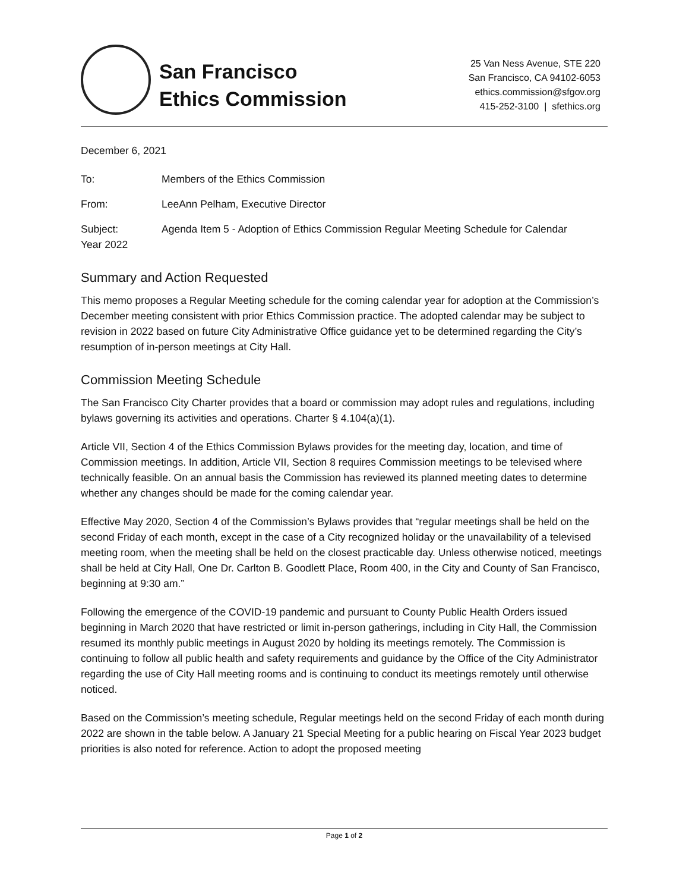San Francisco
Ethics Commission
25 Van Ness Avenue, STE 220
San Francisco, CA 94102-6053
ethics.commission@sfgov.org
415-252-3100 | sfethics.org
December 6, 2021
To: Members of the Ethics Commission
From: LeeAnn Pelham, Executive Director
Subject: Agenda Item 5 - Adoption of Ethics Commission Regular Meeting Schedule for Calendar
Year 2022
Summary and Action Requested
This memo proposes a Regular Meeting schedule for the coming calendar year for adoption at the Commission’s December meeting consistent with prior Ethics Commission practice. The adopted calendar may be subject to revision in 2022 based on future City Administrative Office guidance yet to be determined regarding the City’s resumption of in-person meetings at City Hall.
Commission Meeting Schedule
The San Francisco City Charter provides that a board or commission may adopt rules and regulations, including bylaws governing its activities and operations. Charter § 4.104(a)(1).
Article VII, Section 4 of the Ethics Commission Bylaws provides for the meeting day, location, and time of Commission meetings. In addition, Article VII, Section 8 requires Commission meetings to be televised where technically feasible. On an annual basis the Commission has reviewed its planned meeting dates to determine whether any changes should be made for the coming calendar year.
Effective May 2020, Section 4 of the Commission’s Bylaws provides that “regular meetings shall be held on the second Friday of each month, except in the case of a City recognized holiday or the unavailability of a televised meeting room, when the meeting shall be held on the closest practicable day. Unless otherwise noticed, meetings shall be held at City Hall, One Dr. Carlton B. Goodlett Place, Room 400, in the City and County of San Francisco, beginning at 9:30 am.”
Following the emergence of the COVID-19 pandemic and pursuant to County Public Health Orders issued beginning in March 2020 that have restricted or limit in-person gatherings, including in City Hall, the Commission resumed its monthly public meetings in August 2020 by holding its meetings remotely. The Commission is continuing to follow all public health and safety requirements and guidance by the Office of the City Administrator regarding the use of City Hall meeting rooms and is continuing to conduct its meetings remotely until otherwise noticed.
Based on the Commission’s meeting schedule, Regular meetings held on the second Friday of each month during 2022 are shown in the table below. A January 21 Special Meeting for a public hearing on Fiscal Year 2023 budget priorities is also noted for reference. Action to adopt the proposed meeting
Page 1 of 2